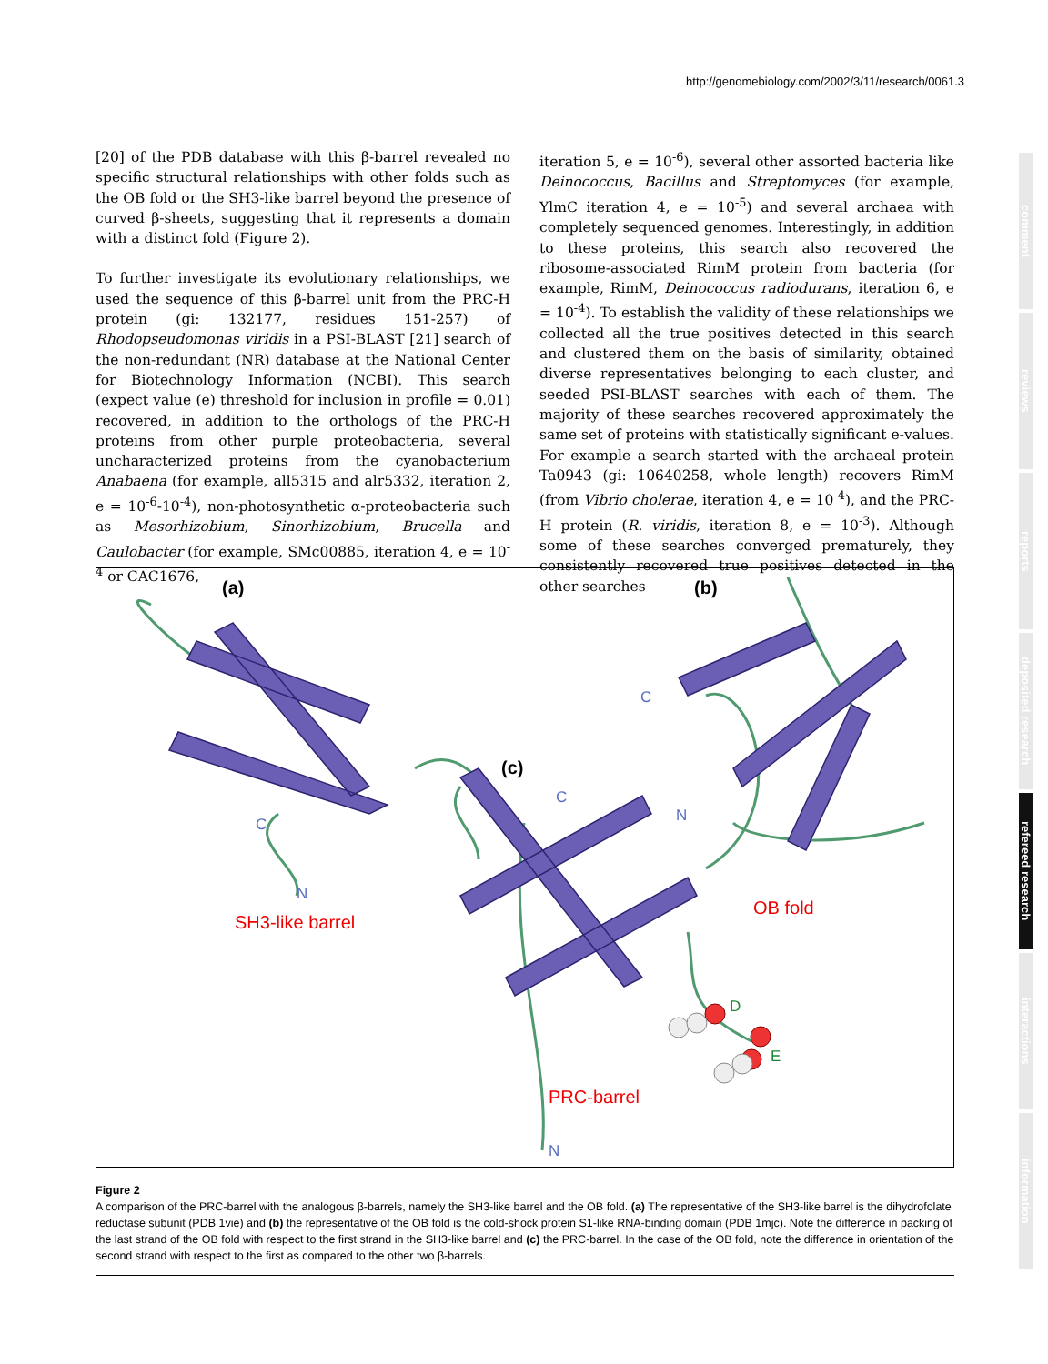http://genomebiology.com/2002/3/11/research/0061.3
[20] of the PDB database with this β-barrel revealed no specific structural relationships with other folds such as the OB fold or the SH3-like barrel beyond the presence of curved β-sheets, suggesting that it represents a domain with a distinct fold (Figure 2).
To further investigate its evolutionary relationships, we used the sequence of this β-barrel unit from the PRC-H protein (gi: 132177, residues 151-257) of Rhodopseudomonas viridis in a PSI-BLAST [21] search of the non-redundant (NR) database at the National Center for Biotechnology Information (NCBI). This search (expect value (e) threshold for inclusion in profile = 0.01) recovered, in addition to the orthologs of the PRC-H proteins from other purple proteobacteria, several uncharacterized proteins from the cyanobacterium Anabaena (for example, all5315 and alr5332, iteration 2, e = 10<sup>-6</sup>-10<sup>-4</sup>), non-photosynthetic α-proteobacteria such as Mesorhizobium, Sinorhizobium, Brucella and Caulobacter (for example, SMc00885, iteration 4, e = 10<sup>-4</sup> or CAC1676,
iteration 5, e = 10<sup>-6</sup>), several other assorted bacteria like Deinococcus, Bacillus and Streptomyces (for example, YlmC iteration 4, e = 10<sup>-5</sup>) and several archaea with completely sequenced genomes. Interestingly, in addition to these proteins, this search also recovered the ribosome-associated RimM protein from bacteria (for example, RimM, Deinococcus radiodurans, iteration 6, e = 10<sup>-4</sup>). To establish the validity of these relationships we collected all the true positives detected in this search and clustered them on the basis of similarity, obtained diverse representatives belonging to each cluster, and seeded PSI-BLAST searches with each of them. The majority of these searches recovered approximately the same set of proteins with statistically significant e-values. For example a search started with the archaeal protein Ta0943 (gi: 10640258, whole length) recovers RimM (from Vibrio cholerae, iteration 4, e = 10<sup>-4</sup>), and the PRC-H protein (R. viridis, iteration 8, e = 10<sup>-3</sup>). Although some of these searches converged prematurely, they consistently recovered true positives detected in the other searches
(a) (b)
(c)
C
N
SH3-like barrel
C
N
OB fold
C
D
E
PRC-barrel
N
Figure 2
A comparison of the PRC-barrel with the analogous β-barrels, namely the SH3-like barrel and the OB fold. (a) The representative of the SH3-like barrel is the dihydrofolate reductase subunit (PDB 1vie) and (b) the representative of the OB fold is the cold-shock protein S1-like RNA-binding domain (PDB 1mjc). Note the difference in packing of the last strand of the OB fold with respect to the first strand in the SH3-like barrel and (c) the PRC-barrel. In the case of the OB fold, note the difference in orientation of the second strand with respect to the first as compared to the other two β-barrels.
comment
reviews
reports
deposited research
refereed research
interactions
information